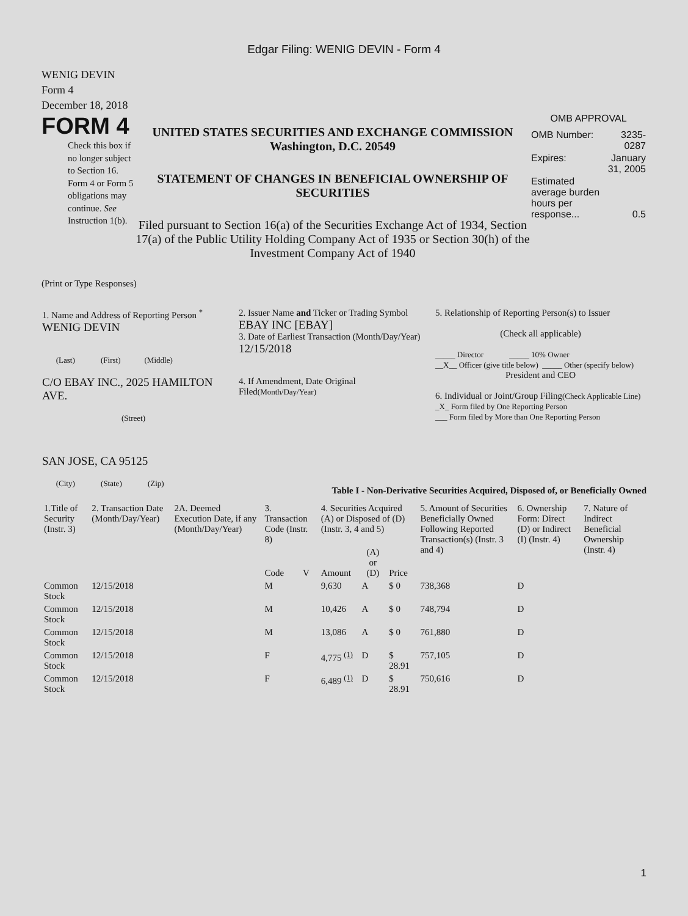Edgar Filing: WENIG DEVIN - Form 4
WENIG DEVIN
Form 4
December 18, 2018
FORM 4
Check this box if no longer subject to Section 16. Form 4 or Form 5 obligations may continue. See Instruction 1(b).
UNITED STATES SECURITIES AND EXCHANGE COMMISSION
Washington, D.C. 20549
STATEMENT OF CHANGES IN BENEFICIAL OWNERSHIP OF SECURITIES
Filed pursuant to Section 16(a) of the Securities Exchange Act of 1934, Section 17(a) of the Public Utility Holding Company Act of 1935 or Section 30(h) of the Investment Company Act of 1940
OMB APPROVAL
| OMB Number: | 3235-0287 |
| Expires: | January 31, 2005 |
| Estimated average burden hours per response... | 0.5 |
(Print or Type Responses)
| 1. Name and Address of Reporting Person <sup>*</sup> WENIG DEVIN (Last) (First) (Middle) C/O EBAY INC., 2025 HAMILTON AVE. (Street) SAN JOSE, CA 95125 (City) (State) (Zip) | 2. Issuer Name and Ticker or Trading Symbol EBAY INC [EBAY] 3. Date of Earliest Transaction (Month/Day/Year) 12/15/2018 4. If Amendment, Date Original Filed (Month/Day/Year) | 5. Relationship of Reporting Person(s) to Issuer (Check all applicable) _____ Director _____ 10% Owner __X__ Officer (give title below) _____ Other (specify below) President and CEO 6. Individual or Joint/Group Filing (Check Applicable Line) _X_ Form filed by One Reporting Person ___ Form filed by More than One Reporting Person |
Table I - Non-Derivative Securities Acquired, Disposed of, or Beneficially Owned
| 1.Title of Security (Instr. 3) | 2. Transaction Date (Month/Day/Year) | 2A. Deemed Execution Date, if any (Month/Day/Year) | 3. Transaction Code (Instr. 8) | | 4. Securities Acquired (A) or Disposed of (D) (Instr. 3, 4 and 5) | | | 5. Amount of Securities Beneficially Owned Following Reported Transaction(s) (Instr. 3 and 4) | 6. Ownership Form: Direct (D) or Indirect (I) (Instr. 4) | 7. Nature of Indirect Beneficial Ownership (Instr. 4) |
| --- | --- | --- | --- | --- | --- | --- | --- | --- | --- | --- |
| | | | Code | V | Amount | (A) or (D) | Price | | | |
| Common Stock | 12/15/2018 | | M | | 9,630 | A | $ 0 | 738,368 | D | |
| Common Stock | 12/15/2018 | | M | | 10,426 | A | $ 0 | 748,794 | D | |
| Common Stock | 12/15/2018 | | M | | 13,086 | A | $ 0 | 761,880 | D | |
| Common Stock | 12/15/2018 | | F | | 4,775 <sup>(1)</sup> | D | $ 28.91 | 757,105 | D | |
| Common Stock | 12/15/2018 | | F | | 6,489 <sup>(1)</sup> | D | $ 28.91 | 750,616 | D | |
1